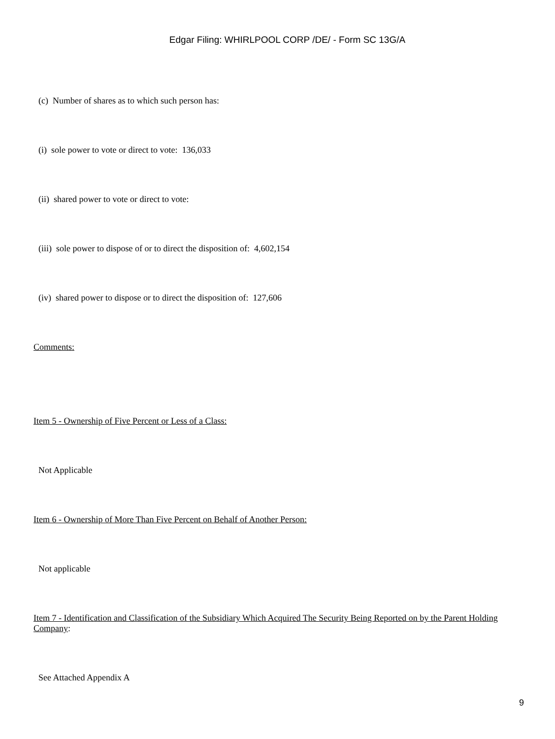Edgar Filing: WHIRLPOOL CORP /DE/ - Form SC 13G/A
(c) Number of shares as to which such person has:
(i) sole power to vote or direct to vote: 136,033
(ii) shared power to vote or direct to vote:
(iii) sole power to dispose of or to direct the disposition of: 4,602,154
(iv) shared power to dispose or to direct the disposition of: 127,606
Comments:
Item 5 - Ownership of Five Percent or Less of a Class:
Not Applicable
Item 6 - Ownership of More Than Five Percent on Behalf of Another Person:
Not applicable
Item 7 - Identification and Classification of the Subsidiary Which Acquired The Security Being Reported on by the Parent Holding Company:
See Attached Appendix A
9